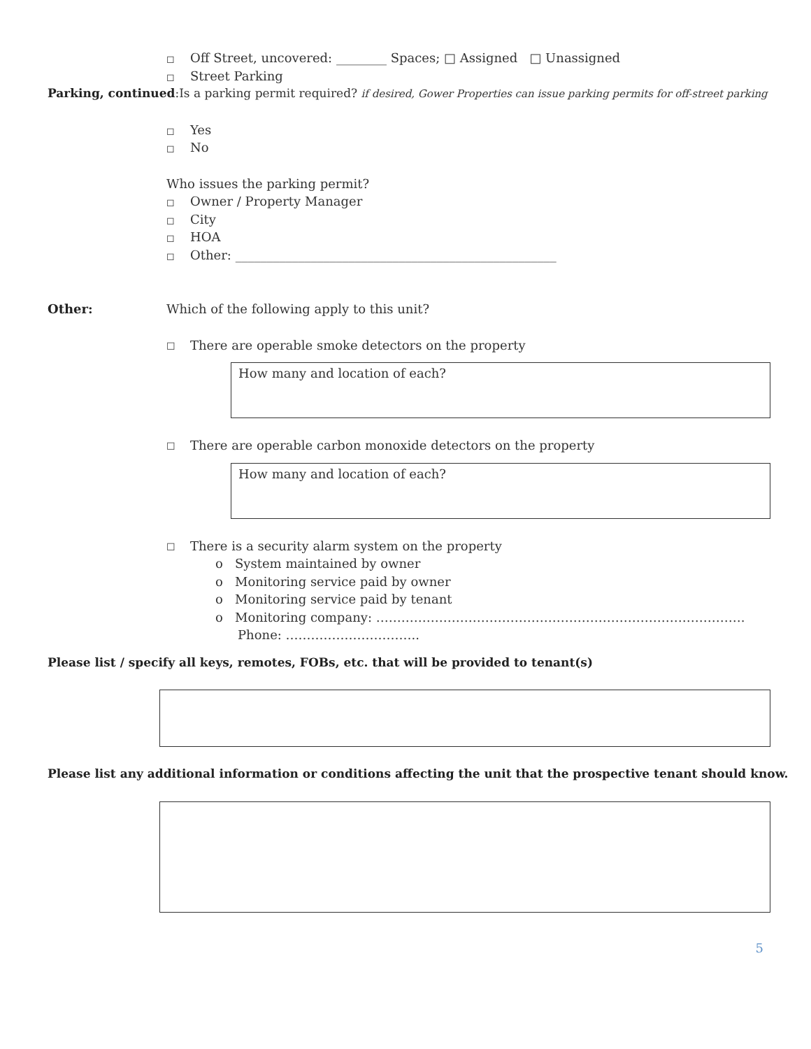◻ Off Street, uncovered: ________ Spaces; □ Assigned □ Unassigned
◻ Street Parking
Parking, continued:Is a parking permit required? if desired, Gower Properties can issue parking permits for off-street parking
◻ Yes
◻ No
Who issues the parking permit?
◻ Owner / Property Manager
◻ City
◻ HOA
◻ Other: ___________________________________________________
Other: Which of the following apply to this unit?
☐ There are operable smoke detectors on the property
How many and location of each?
☐ There are operable carbon monoxide detectors on the property
How many and location of each?
☐ There is a security alarm system on the property
o System maintained by owner
o Monitoring service paid by owner
o Monitoring service paid by tenant
o Monitoring company: …………………………………………………………………………….
Phone: …………………………..
Please list / specify all keys, remotes, FOBs, etc. that will be provided to tenant(s)
Please list any additional information or conditions affecting the unit that the prospective tenant should know.
5